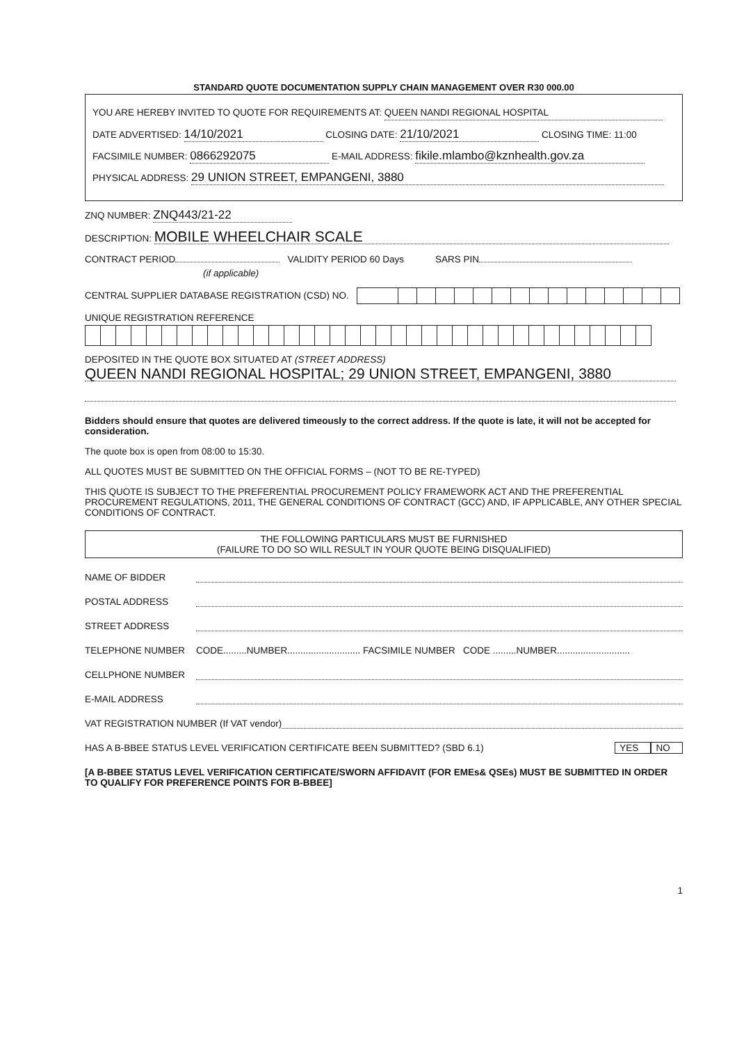STANDARD QUOTE DOCUMENTATION SUPPLY CHAIN MANAGEMENT OVER R30 000.00
YOU ARE HEREBY INVITED TO QUOTE FOR REQUIREMENTS AT: QUEEN NANDI REGIONAL HOSPITAL
DATE ADVERTISED: 14/10/2021 CLOSING DATE: 21/10/2021 CLOSING TIME: 11:00
FACSIMILE NUMBER: 0866292075 E-MAIL ADDRESS: fikile.mlambo@kznhealth.gov.za
PHYSICAL ADDRESS: 29 UNION STREET, EMPANGENI, 3880
ZNQ NUMBER: ZNQ443/21-22
DESCRIPTION: MOBILE WHEELCHAIR SCALE
CONTRACT PERIOD VALIDITY PERIOD 60 Days SARS PIN
(if applicable)
CENTRAL SUPPLIER DATABASE REGISTRATION (CSD) NO.
UNIQUE REGISTRATION REFERENCE
DEPOSITED IN THE QUOTE BOX SITUATED AT (STREET ADDRESS)
QUEEN NANDI REGIONAL HOSPITAL; 29 UNION STREET, EMPANGENI, 3880
Bidders should ensure that quotes are delivered timeously to the correct address. If the quote is late, it will not be accepted for consideration.
The quote box is open from 08:00 to 15:30.
ALL QUOTES MUST BE SUBMITTED ON THE OFFICIAL FORMS – (NOT TO BE RE-TYPED)
THIS QUOTE IS SUBJECT TO THE PREFERENTIAL PROCUREMENT POLICY FRAMEWORK ACT AND THE PREFERENTIAL PROCUREMENT REGULATIONS, 2011, THE GENERAL CONDITIONS OF CONTRACT (GCC) AND, IF APPLICABLE, ANY OTHER SPECIAL CONDITIONS OF CONTRACT.
THE FOLLOWING PARTICULARS MUST BE FURNISHED
(FAILURE TO DO SO WILL RESULT IN YOUR QUOTE BEING DISQUALIFIED)
NAME OF BIDDER
POSTAL ADDRESS
STREET ADDRESS
TELEPHONE NUMBER CODE.........NUMBER............................ FACSIMILE NUMBER CODE .........NUMBER............................
CELLPHONE NUMBER
E-MAIL ADDRESS
VAT REGISTRATION NUMBER (If VAT vendor)
HAS A B-BBEE STATUS LEVEL VERIFICATION CERTIFICATE BEEN SUBMITTED? (SBD 6.1) YES NO
[A B-BBEE STATUS LEVEL VERIFICATION CERTIFICATE/SWORN AFFIDAVIT (FOR EMEs& QSEs) MUST BE SUBMITTED IN ORDER TO QUALIFY FOR PREFERENCE POINTS FOR B-BBEE]
1